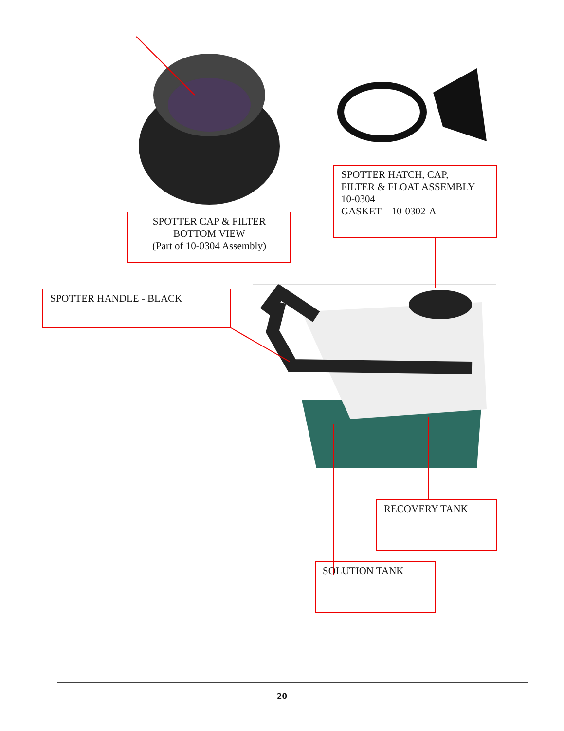SPOTTER CAP & FILTER
BOTTOM VIEW
(Part of 10-0304 Assembly)
SPOTTER HATCH, CAP,
FILTER & FLOAT ASSEMBLY
10-0304
GASKET – 10-0302-A
SPOTTER HANDLE - BLACK
RECOVERY TANK
SOLUTION TANK
20